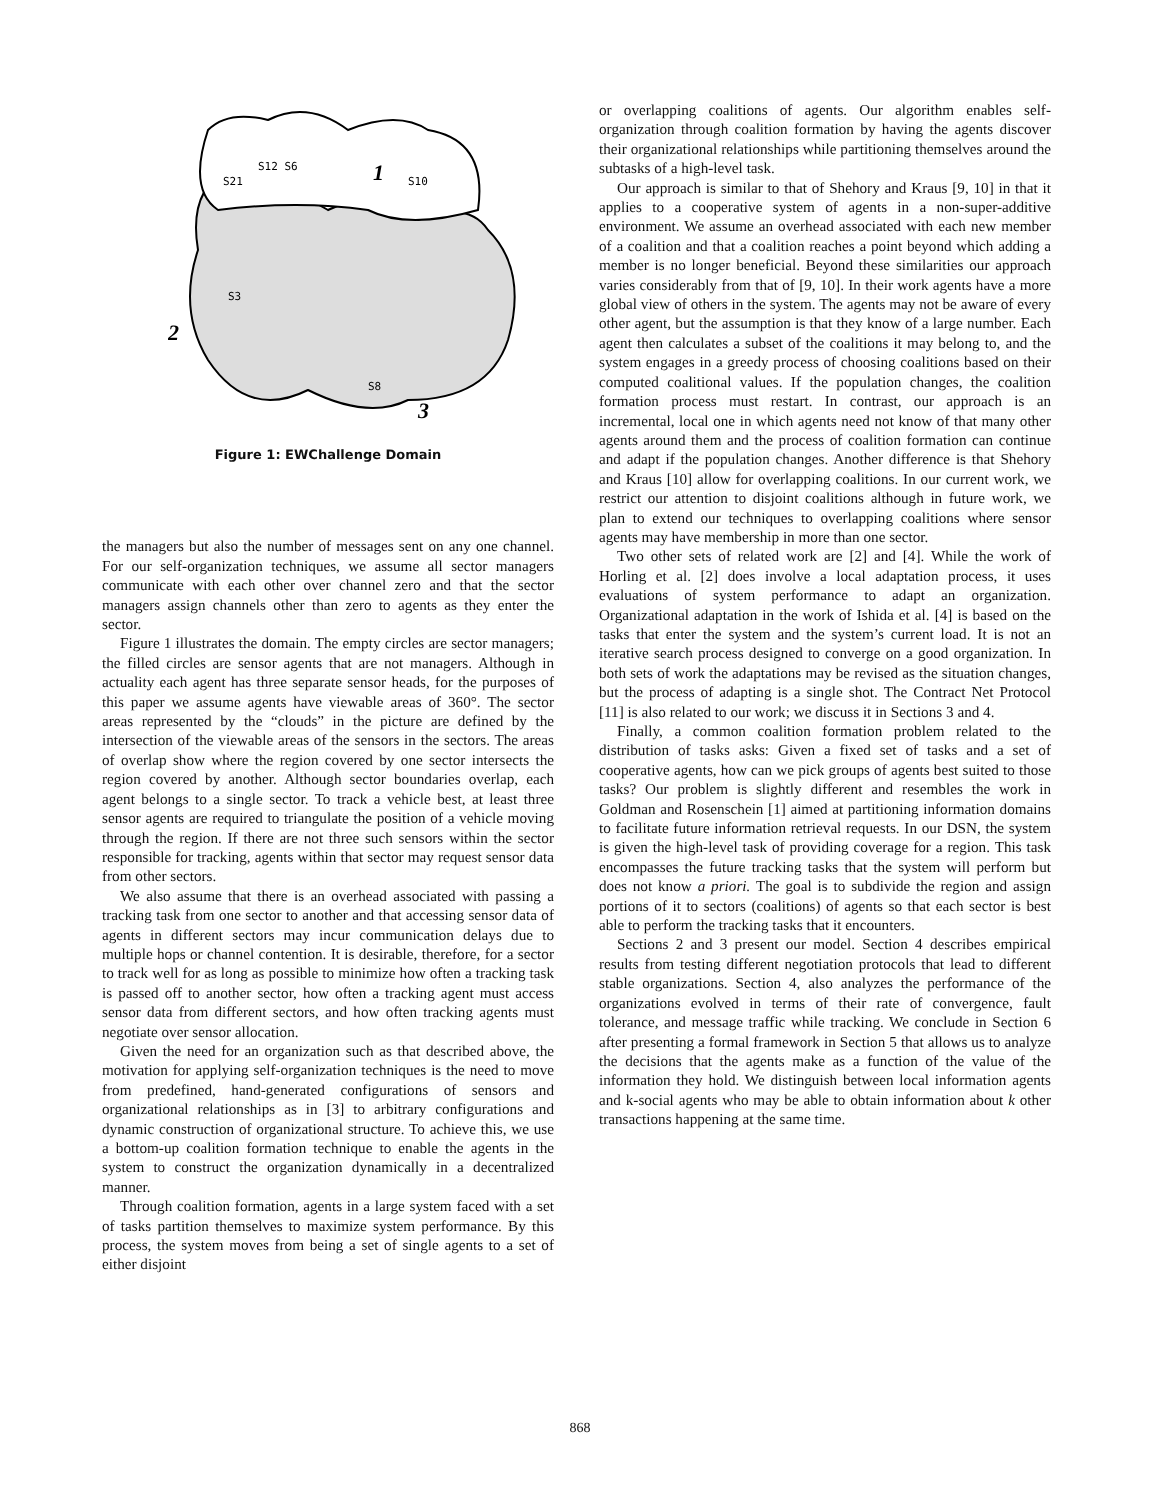S12 S6
S21
S10
1
2
3
S3
S8
Figure 1: EWChallenge Domain
the managers but also the number of messages sent on any one channel. For our self-organization techniques, we assume all sector managers communicate with each other over channel zero and that the sector managers assign channels other than zero to agents as they enter the sector.
Figure 1 illustrates the domain. The empty circles are sector managers; the filled circles are sensor agents that are not managers. Although in actuality each agent has three separate sensor heads, for the purposes of this paper we assume agents have viewable areas of 360°. The sector areas represented by the “clouds” in the picture are defined by the intersection of the viewable areas of the sensors in the sectors. The areas of overlap show where the region covered by one sector intersects the region covered by another. Although sector boundaries overlap, each agent belongs to a single sector. To track a vehicle best, at least three sensor agents are required to triangulate the position of a vehicle moving through the region. If there are not three such sensors within the sector responsible for tracking, agents within that sector may request sensor data from other sectors.
We also assume that there is an overhead associated with passing a tracking task from one sector to another and that accessing sensor data of agents in different sectors may incur communication delays due to multiple hops or channel contention. It is desirable, therefore, for a sector to track well for as long as possible to minimize how often a tracking task is passed off to another sector, how often a tracking agent must access sensor data from different sectors, and how often tracking agents must negotiate over sensor allocation.
Given the need for an organization such as that described above, the motivation for applying self-organization techniques is the need to move from predefined, hand-generated configurations of sensors and organizational relationships as in [3] to arbitrary configurations and dynamic construction of organizational structure. To achieve this, we use a bottom-up coalition formation technique to enable the agents in the system to construct the organization dynamically in a decentralized manner.
Through coalition formation, agents in a large system faced with a set of tasks partition themselves to maximize system performance. By this process, the system moves from being a set of single agents to a set of either disjoint
or overlapping coalitions of agents. Our algorithm enables self-organization through coalition formation by having the agents discover their organizational relationships while partitioning themselves around the subtasks of a high-level task.
Our approach is similar to that of Shehory and Kraus [9, 10] in that it applies to a cooperative system of agents in a non-super-additive environment. We assume an overhead associated with each new member of a coalition and that a coalition reaches a point beyond which adding a member is no longer beneficial. Beyond these similarities our approach varies considerably from that of [9, 10]. In their work agents have a more global view of others in the system. The agents may not be aware of every other agent, but the assumption is that they know of a large number. Each agent then calculates a subset of the coalitions it may belong to, and the system engages in a greedy process of choosing coalitions based on their computed coalitional values. If the population changes, the coalition formation process must restart. In contrast, our approach is an incremental, local one in which agents need not know of that many other agents around them and the process of coalition formation can continue and adapt if the population changes. Another difference is that Shehory and Kraus [10] allow for overlapping coalitions. In our current work, we restrict our attention to disjoint coalitions although in future work, we plan to extend our techniques to overlapping coalitions where sensor agents may have membership in more than one sector.
Two other sets of related work are [2] and [4]. While the work of Horling et al. [2] does involve a local adaptation process, it uses evaluations of system performance to adapt an organization. Organizational adaptation in the work of Ishida et al. [4] is based on the tasks that enter the system and the system’s current load. It is not an iterative search process designed to converge on a good organization. In both sets of work the adaptations may be revised as the situation changes, but the process of adapting is a single shot. The Contract Net Protocol [11] is also related to our work; we discuss it in Sections 3 and 4.
Finally, a common coalition formation problem related to the distribution of tasks asks: Given a fixed set of tasks and a set of cooperative agents, how can we pick groups of agents best suited to those tasks? Our problem is slightly different and resembles the work in Goldman and Rosenschein [1] aimed at partitioning information domains to facilitate future information retrieval requests. In our DSN, the system is given the high-level task of providing coverage for a region. This task encompasses the future tracking tasks that the system will perform but does not know a priori. The goal is to subdivide the region and assign portions of it to sectors (coalitions) of agents so that each sector is best able to perform the tracking tasks that it encounters.
Sections 2 and 3 present our model. Section 4 describes empirical results from testing different negotiation protocols that lead to different stable organizations. Section 4, also analyzes the performance of the organizations evolved in terms of their rate of convergence, fault tolerance, and message traffic while tracking. We conclude in Section 6 after presenting a formal framework in Section 5 that allows us to analyze the decisions that the agents make as a function of the value of the information they hold. We distinguish between local information agents and k-social agents who may be able to obtain information about k other transactions happening at the same time.
868